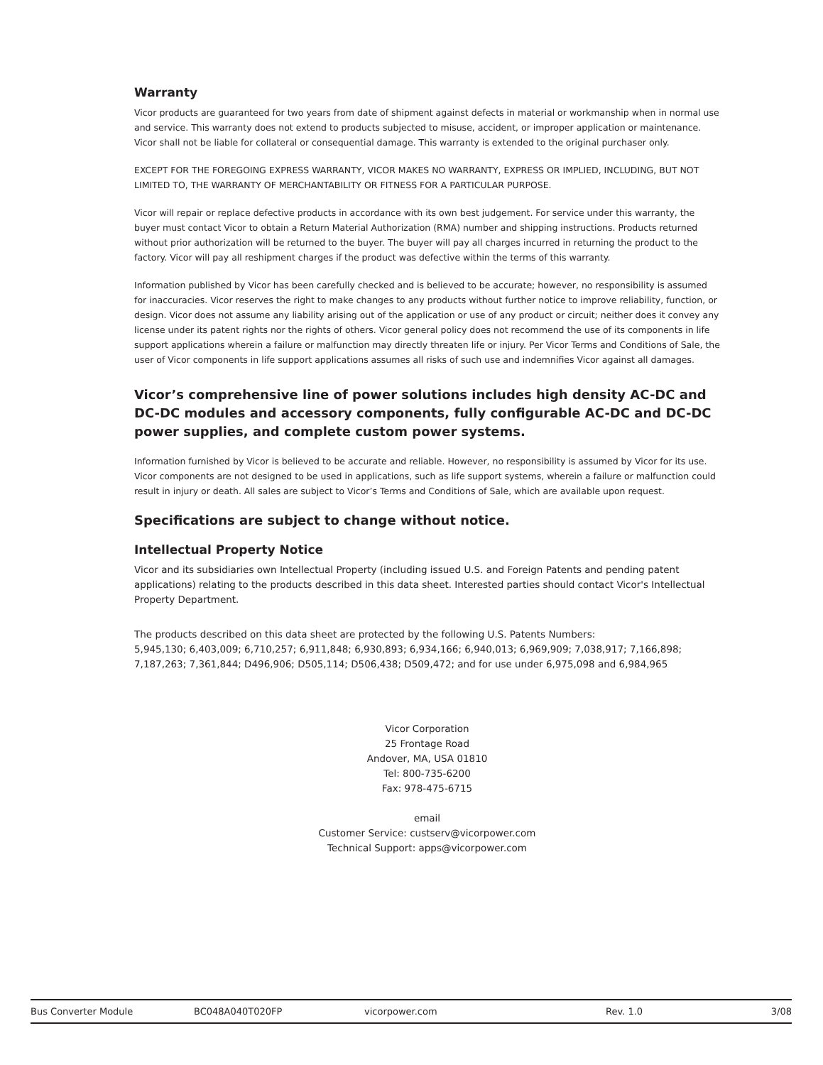Warranty
Vicor products are guaranteed for two years from date of shipment against defects in material or workmanship when in normal use and service. This warranty does not extend to products subjected to misuse, accident, or improper application or maintenance. Vicor shall not be liable for collateral or consequential damage. This warranty is extended to the original purchaser only.
EXCEPT FOR THE FOREGOING EXPRESS WARRANTY, VICOR MAKES NO WARRANTY, EXPRESS OR IMPLIED, INCLUDING, BUT NOT LIMITED TO, THE WARRANTY OF MERCHANTABILITY OR FITNESS FOR A PARTICULAR PURPOSE.
Vicor will repair or replace defective products in accordance with its own best judgement. For service under this warranty, the buyer must contact Vicor to obtain a Return Material Authorization (RMA) number and shipping instructions. Products returned without prior authorization will be returned to the buyer. The buyer will pay all charges incurred in returning the product to the factory. Vicor will pay all reshipment charges if the product was defective within the terms of this warranty.
Information published by Vicor has been carefully checked and is believed to be accurate; however, no responsibility is assumed for inaccuracies. Vicor reserves the right to make changes to any products without further notice to improve reliability, function, or design. Vicor does not assume any liability arising out of the application or use of any product or circuit; neither does it convey any license under its patent rights nor the rights of others. Vicor general policy does not recommend the use of its components in life support applications wherein a failure or malfunction may directly threaten life or injury. Per Vicor Terms and Conditions of Sale, the user of Vicor components in life support applications assumes all risks of such use and indemnifies Vicor against all damages.
Vicor’s comprehensive line of power solutions includes high density AC-DC and DC-DC modules and accessory components, fully configurable AC-DC and DC-DC power supplies, and complete custom power systems.
Information furnished by Vicor is believed to be accurate and reliable. However, no responsibility is assumed by Vicor for its use. Vicor components are not designed to be used in applications, such as life support systems, wherein a failure or malfunction could result in injury or death. All sales are subject to Vicor’s Terms and Conditions of Sale, which are available upon request.
Specifications are subject to change without notice.
Intellectual Property Notice
Vicor and its subsidiaries own Intellectual Property (including issued U.S. and Foreign Patents and pending patent applications) relating to the products described in this data sheet. Interested parties should contact Vicor's Intellectual Property Department.
The products described on this data sheet are protected by the following U.S. Patents Numbers:
5,945,130; 6,403,009; 6,710,257; 6,911,848; 6,930,893; 6,934,166; 6,940,013; 6,969,909; 7,038,917; 7,166,898; 7,187,263; 7,361,844; D496,906; D505,114; D506,438; D509,472; and for use under 6,975,098 and 6,984,965
Vicor Corporation
25 Frontage Road
Andover, MA, USA 01810
Tel: 800-735-6200
Fax: 978-475-6715
email
Customer Service: custserv@vicorpower.com
Technical Support: apps@vicorpower.com
Bus Converter Module BC048A040T020FP vicorpower.com Rev. 1.0 3/08